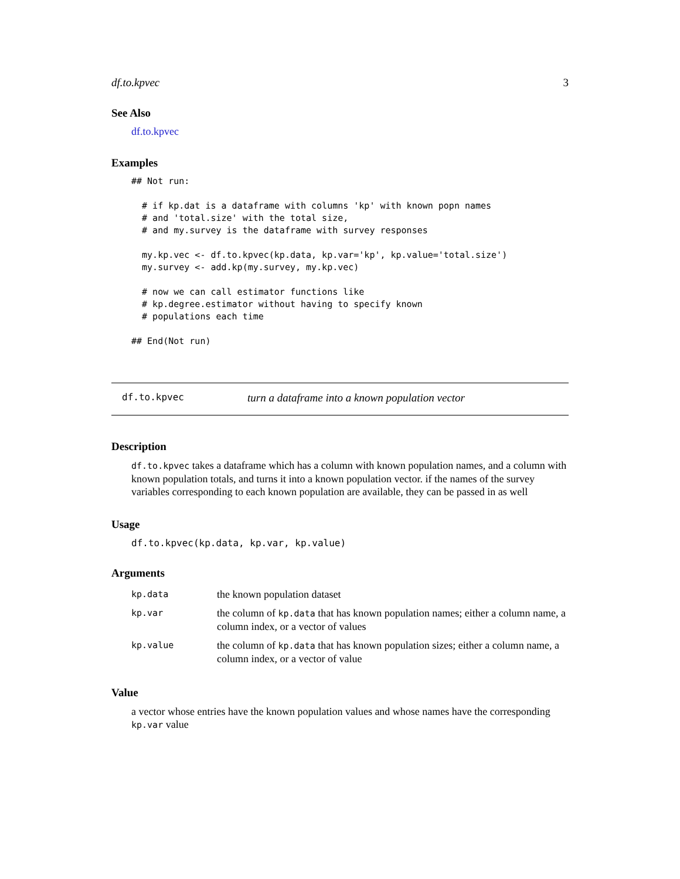df.to.kpvec 3
See Also
df.to.kpvec
Examples
## Not run:

  # if kp.dat is a dataframe with columns 'kp' with known popn names
  # and 'total.size' with the total size,
  # and my.survey is the dataframe with survey responses

  my.kp.vec <- df.to.kpvec(kp.data, kp.var='kp', kp.value='total.size')
  my.survey <- add.kp(my.survey, my.kp.vec)

  # now we can call estimator functions like
  # kp.degree.estimator without having to specify known
  # populations each time

## End(Not run)
df.to.kpvec turn a dataframe into a known population vector
Description
df.to.kpvec takes a dataframe which has a column with known population names, and a column with known population totals, and turns it into a known population vector. if the names of the survey variables corresponding to each known population are available, they can be passed in as well
Usage
df.to.kpvec(kp.data, kp.var, kp.value)
Arguments
| kp.data | the known population dataset |
| kp.var | the column of kp.data that has known population names; either a column name, a column index, or a vector of values |
| kp.value | the column of kp.data that has known population sizes; either a column name, a column index, or a vector of value |
Value
a vector whose entries have the known population values and whose names have the corresponding kp.var value